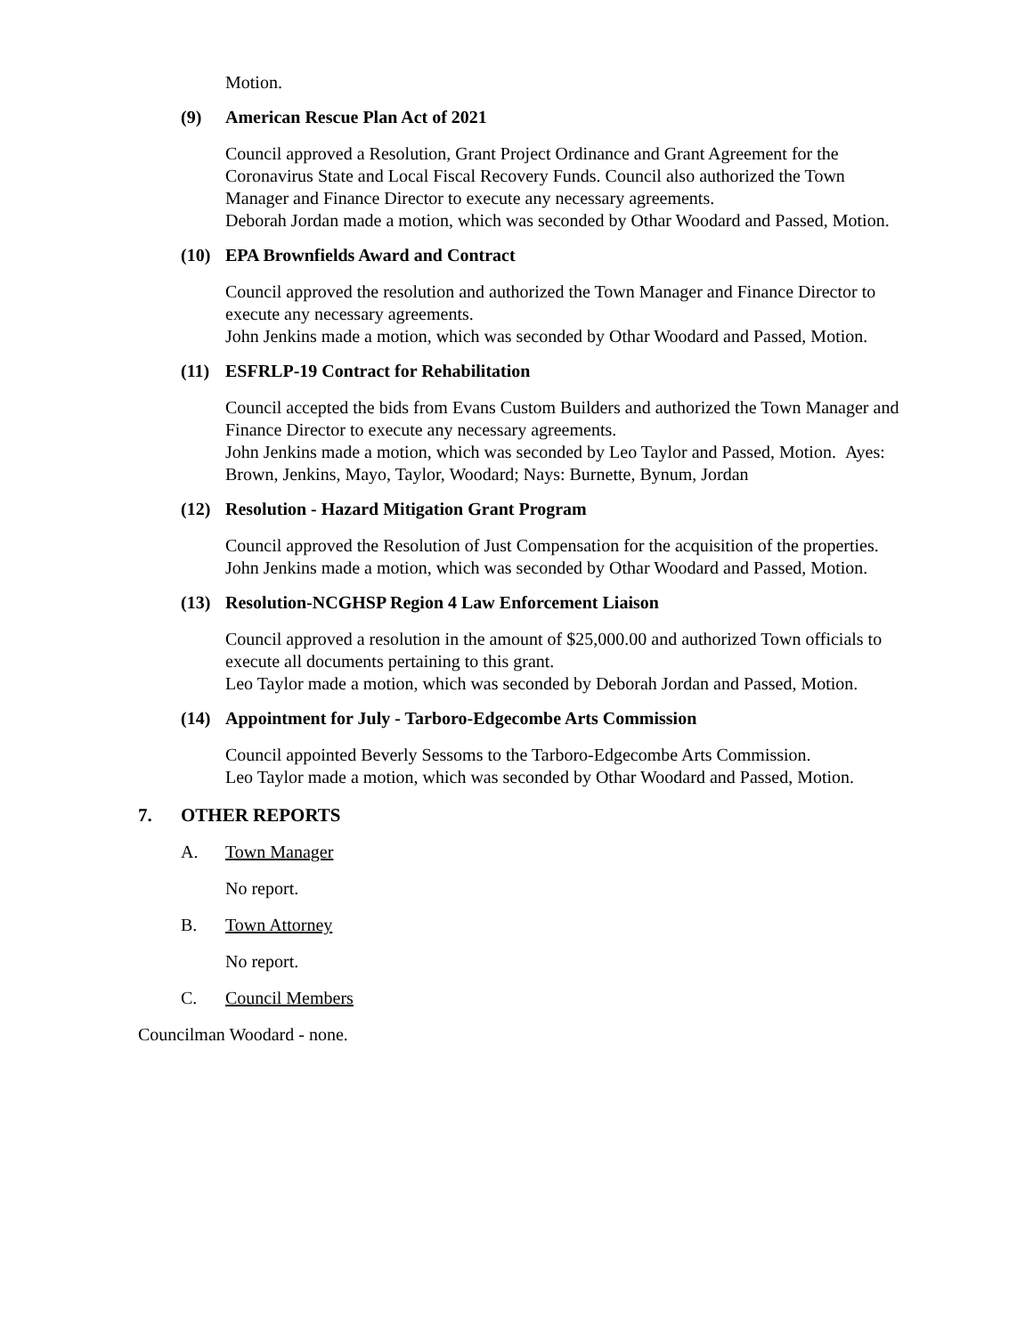Motion.
(9) American Rescue Plan Act of 2021
Council approved a Resolution, Grant Project Ordinance and Grant Agreement for the Coronavirus State and Local Fiscal Recovery Funds. Council also authorized the Town Manager and Finance Director to execute any necessary agreements.
Deborah Jordan made a motion, which was seconded by Othar Woodard and Passed, Motion.
(10) EPA Brownfields Award and Contract
Council approved the resolution and authorized the Town Manager and Finance Director to execute any necessary agreements.
John Jenkins made a motion, which was seconded by Othar Woodard and Passed, Motion.
(11) ESFRLP-19 Contract for Rehabilitation
Council accepted the bids from Evans Custom Builders and authorized the Town Manager and Finance Director to execute any necessary agreements.
John Jenkins made a motion, which was seconded by Leo Taylor and Passed, Motion. Ayes: Brown, Jenkins, Mayo, Taylor, Woodard; Nays: Burnette, Bynum, Jordan
(12) Resolution - Hazard Mitigation Grant Program
Council approved the Resolution of Just Compensation for the acquisition of the properties.
John Jenkins made a motion, which was seconded by Othar Woodard and Passed, Motion.
(13) Resolution-NCGHSP Region 4 Law Enforcement Liaison
Council approved a resolution in the amount of $25,000.00 and authorized Town officials to execute all documents pertaining to this grant.
Leo Taylor made a motion, which was seconded by Deborah Jordan and Passed, Motion.
(14) Appointment for July - Tarboro-Edgecombe Arts Commission
Council appointed Beverly Sessoms to the Tarboro-Edgecombe Arts Commission.
Leo Taylor made a motion, which was seconded by Othar Woodard and Passed, Motion.
7. OTHER REPORTS
A. Town Manager
No report.
B. Town Attorney
No report.
C. Council Members
Councilman Woodard - none.